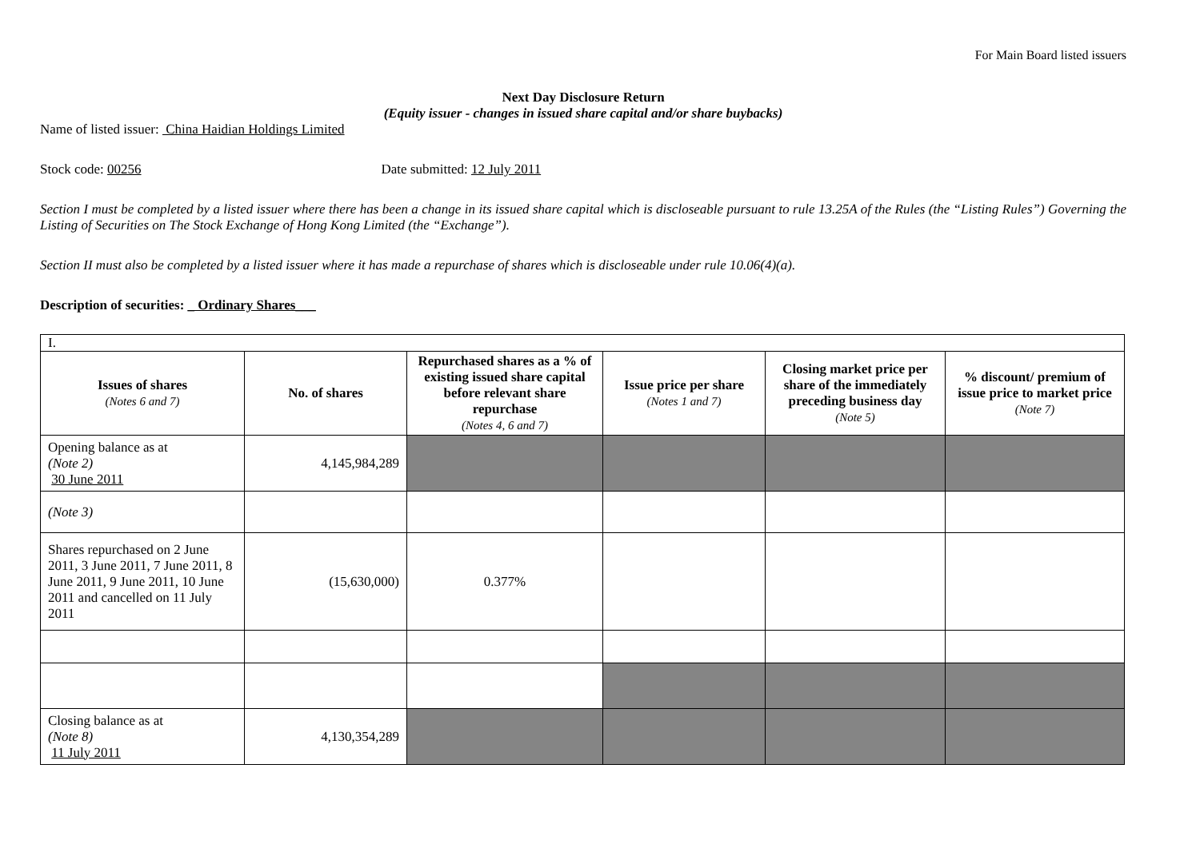For Main Board listed issuers
Next Day Disclosure Return
(Equity issuer - changes in issued share capital and/or share buybacks)
Name of listed issuer: China Haidian Holdings Limited
Stock code: 00256 Date submitted: 12 July 2011
Section I must be completed by a listed issuer where there has been a change in its issued share capital which is discloseable pursuant to rule 13.25A of the Rules (the “Listing Rules”) Governing the Listing of Securities on The Stock Exchange of Hong Kong Limited (the “Exchange”).
Section II must also be completed by a listed issuer where it has made a repurchase of shares which is discloseable under rule 10.06(4)(a).
Description of securities: _ Ordinary Shares___
| I. | | | | | |
| Issues of shares (Notes 6 and 7) | No. of shares | Repurchased shares as a % of existing issued share capital before relevant share repurchase (Notes 4, 6 and 7) | Issue price per share (Notes 1 and 7) | Closing market price per share of the immediately preceding business day (Note 5) | % discount/ premium of issue price to market price (Note 7) |
| Opening balance as at (Note 2) 30 June 2011 | 4,145,984,289 | | | | |
| (Note 3) | | | | | |
| Shares repurchased on 2 June 2011, 3 June 2011, 7 June 2011, 8 June 2011, 9 June 2011, 10 June 2011 and cancelled on 11 July 2011 | (15,630,000) | 0.377% | | | |
| Closing balance as at (Note 8) 11 July 2011 | 4,130,354,289 | | | | |